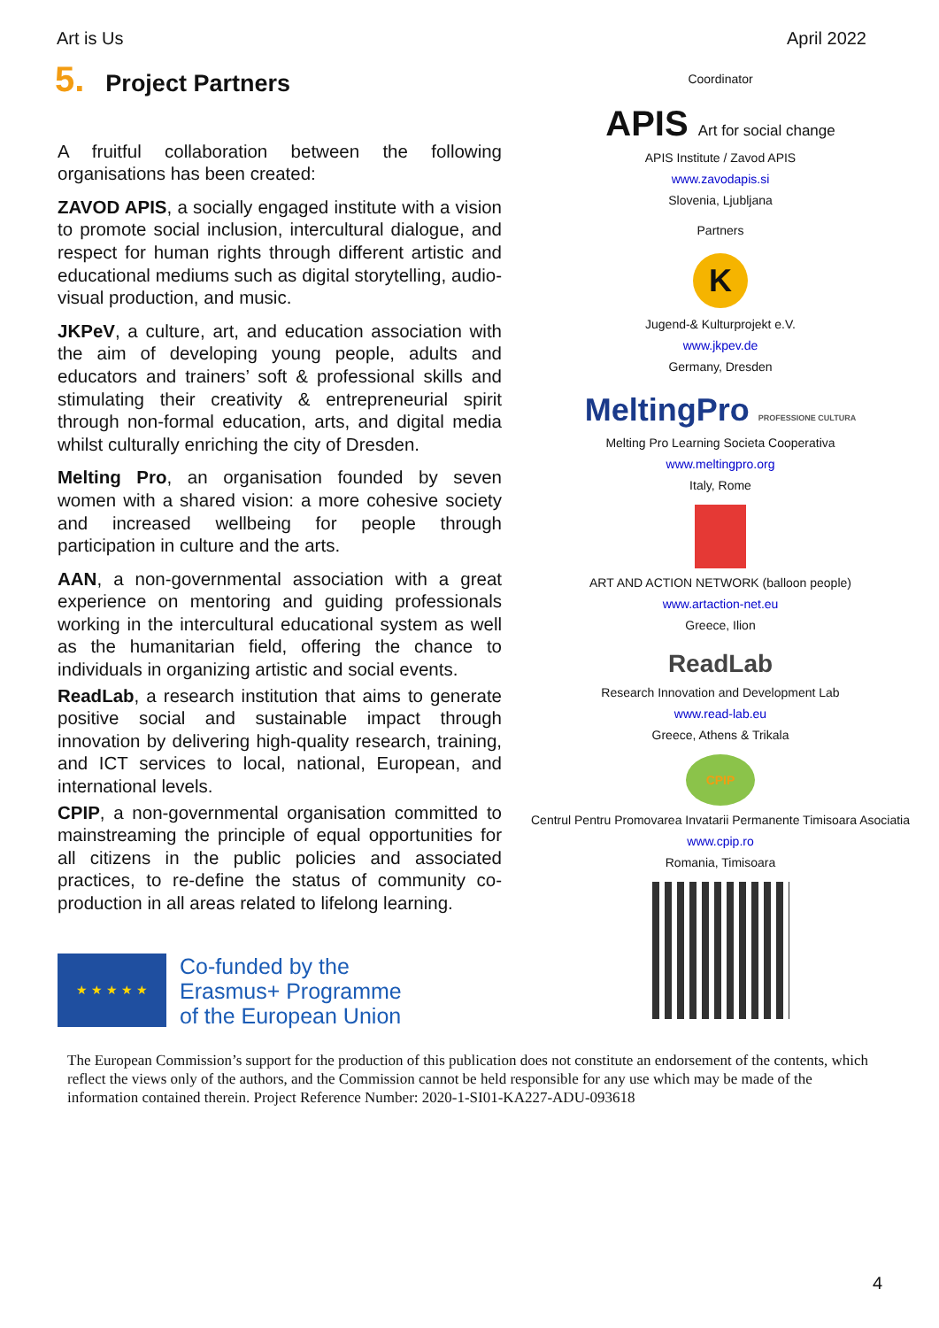Art is Us April 2022
5. Project Partners
A fruitful collaboration between the following organisations has been created:
ZAVOD APIS, a socially engaged institute with a vision to promote social inclusion, intercultural dialogue, and respect for human rights through different artistic and educational mediums such as digital storytelling, audio-visual production, and music.
JKPeV, a culture, art, and education association with the aim of developing young people, adults and educators and trainers’ soft & professional skills and stimulating their creativity & entrepreneurial spirit through non-formal education, arts, and digital media whilst culturally enriching the city of Dresden.
Melting Pro, an organisation founded by seven women with a shared vision: a more cohesive society and increased wellbeing for people through participation in culture and the arts.
AAN, a non-governmental association with a great experience on mentoring and guiding professionals working in the intercultural educational system as well as the humanitarian field, offering the chance to individuals in organizing artistic and social events.
ReadLab, a research institution that aims to generate positive social and sustainable impact through innovation by delivering high-quality research, training, and ICT services to local, national, European, and international levels.
CPIP, a non-governmental organisation committed to mainstreaming the principle of equal opportunities for all citizens in the public policies and associated practices, to re-define the status of community co-production in all areas related to lifelong learning.
★ ★ ★ ★ ★
Co-funded by the
Erasmus+ Programme
of the European Union
Coordinator
APIS Art for social change
APIS Institute / Zavod APIS
www.zavodapis.si
Slovenia, Ljubljana
Partners
K
Jugend-& Kulturprojekt e.V.
www.jkpev.de
Germany, Dresden
MeltingPro PROFESSIONE CULTURA
Melting Pro Learning Societa Cooperativa
www.meltingpro.org
Italy, Rome
ART AND ACTION NETWORK (balloon people)
www.artaction-net.eu
Greece, Ilion
ReadLab
Research Innovation and Development Lab
www.read-lab.eu
Greece, Athens & Trikala
CPIP
Centrul Pentru Promovarea Invatarii Permanente Timisoara Asociatia
www.cpip.ro
Romania, Timisoara
The European Commission’s support for the production of this publication does not constitute an endorsement of the contents, which reflect the views only of the authors, and the Commission cannot be held responsible for any use which may be made of the information contained therein. Project Reference Number: 2020-1-SI01-KA227-ADU-093618
4